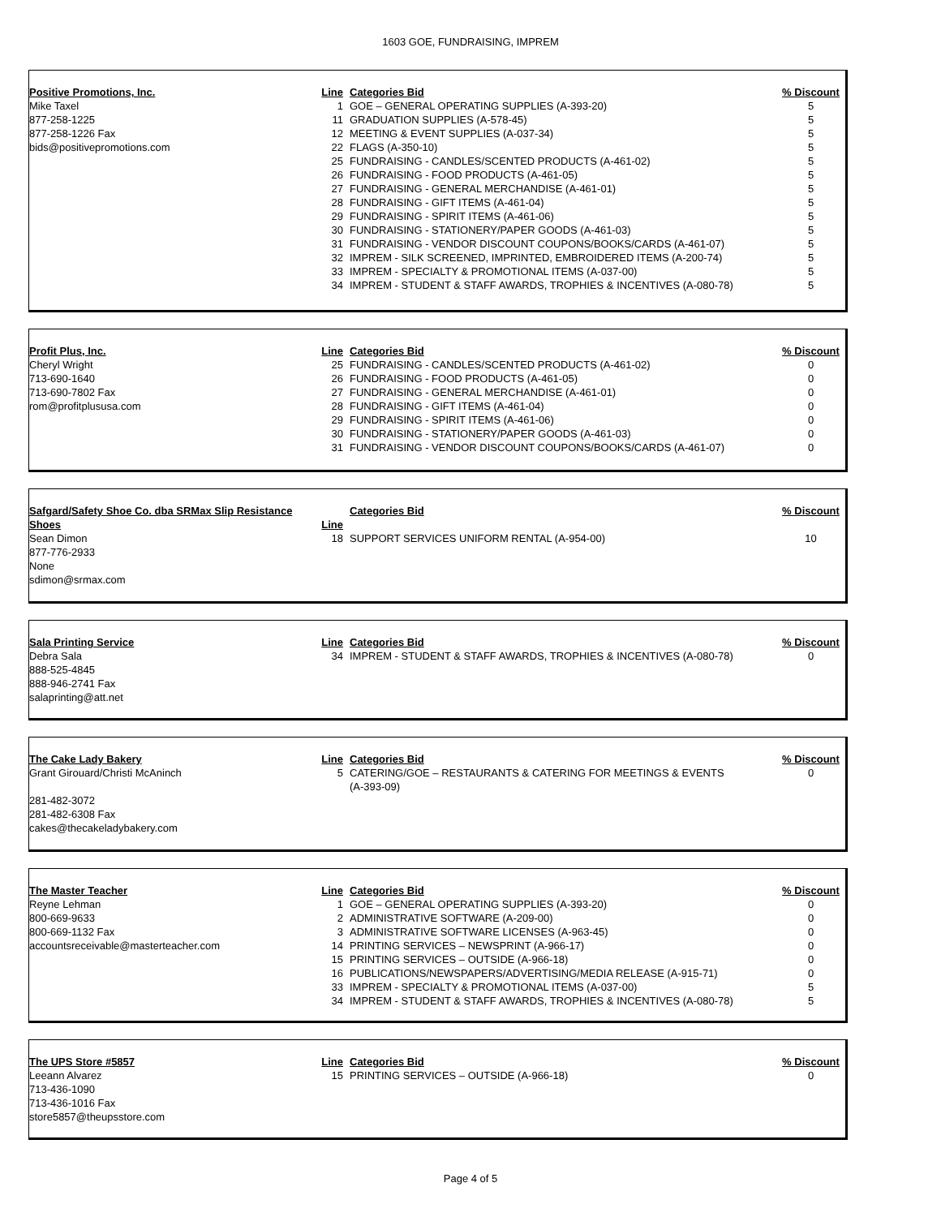1603 GOE, FUNDRAISING, IMPREM
| Positive Promotions, Inc. | Line | Categories Bid | % Discount |
| Mike Taxel | 1 | GOE – GENERAL OPERATING SUPPLIES (A-393-20) | 5 |
| 877-258-1225 | 11 | GRADUATION SUPPLIES (A-578-45) | 5 |
| 877-258-1226 Fax | 12 | MEETING & EVENT SUPPLIES (A-037-34) | 5 |
| bids@positivepromotions.com | 22 | FLAGS (A-350-10) | 5 |
| | 25 | FUNDRAISING - CANDLES/SCENTED PRODUCTS (A-461-02) | 5 |
| | 26 | FUNDRAISING - FOOD PRODUCTS (A-461-05) | 5 |
| | 27 | FUNDRAISING - GENERAL MERCHANDISE (A-461-01) | 5 |
| | 28 | FUNDRAISING - GIFT ITEMS (A-461-04) | 5 |
| | 29 | FUNDRAISING - SPIRIT ITEMS (A-461-06) | 5 |
| | 30 | FUNDRAISING - STATIONERY/PAPER GOODS (A-461-03) | 5 |
| | 31 | FUNDRAISING - VENDOR DISCOUNT COUPONS/BOOKS/CARDS (A-461-07) | 5 |
| | 32 | IMPREM - SILK SCREENED, IMPRINTED, EMBROIDERED ITEMS (A-200-74) | 5 |
| | 33 | IMPREM - SPECIALTY & PROMOTIONAL ITEMS (A-037-00) | 5 |
| | 34 | IMPREM - STUDENT & STAFF AWARDS, TROPHIES & INCENTIVES (A-080-78) | 5 |
| Profit Plus, Inc. | Line | Categories Bid | % Discount |
| Cheryl Wright | 25 | FUNDRAISING - CANDLES/SCENTED PRODUCTS (A-461-02) | 0 |
| 713-690-1640 | 26 | FUNDRAISING - FOOD PRODUCTS (A-461-05) | 0 |
| 713-690-7802 Fax | 27 | FUNDRAISING - GENERAL MERCHANDISE (A-461-01) | 0 |
| rom@profitplususa.com | 28 | FUNDRAISING - GIFT ITEMS (A-461-04) | 0 |
| | 29 | FUNDRAISING - SPIRIT ITEMS (A-461-06) | 0 |
| | 30 | FUNDRAISING - STATIONERY/PAPER GOODS (A-461-03) | 0 |
| | 31 | FUNDRAISING - VENDOR DISCOUNT COUPONS/BOOKS/CARDS (A-461-07) | 0 |
| Safgard/Safety Shoe Co. dba SRMax Slip Resistance Shoes | Line | Categories Bid | % Discount |
| Sean Dimon 877-776-2933 None sdimon@srmax.com | 18 | SUPPORT SERVICES UNIFORM RENTAL (A-954-00) | 10 |
| Sala Printing Service | Line | Categories Bid | % Discount |
| Debra Sala 888-525-4845 888-946-2741 Fax salaprinting@att.net | 34 | IMPREM - STUDENT & STAFF AWARDS, TROPHIES & INCENTIVES (A-080-78) | 0 |
| The Cake Lady Bakery | Line | Categories Bid | % Discount |
| Grant Girouard/Christi McAninch 281-482-3072 281-482-6308 Fax cakes@thecakeladybakery.com | 5 | CATERING/GOE – RESTAURANTS & CATERING FOR MEETINGS & EVENTS (A-393-09) | 0 |
| The Master Teacher | Line | Categories Bid | % Discount |
| Reyne Lehman | 1 | GOE – GENERAL OPERATING SUPPLIES (A-393-20) | 0 |
| 800-669-9633 | 2 | ADMINISTRATIVE SOFTWARE (A-209-00) | 0 |
| 800-669-1132 Fax | 3 | ADMINISTRATIVE SOFTWARE LICENSES (A-963-45) | 0 |
| accountsreceivable@masterteacher.com | 14 | PRINTING SERVICES – NEWSPRINT (A-966-17) | 0 |
| | 15 | PRINTING SERVICES – OUTSIDE (A-966-18) | 0 |
| | 16 | PUBLICATIONS/NEWSPAPERS/ADVERTISING/MEDIA RELEASE (A-915-71) | 0 |
| | 33 | IMPREM - SPECIALTY & PROMOTIONAL ITEMS (A-037-00) | 5 |
| | 34 | IMPREM - STUDENT & STAFF AWARDS, TROPHIES & INCENTIVES (A-080-78) | 5 |
| The UPS Store #5857 | Line | Categories Bid | % Discount |
| Leeann Alvarez 713-436-1090 713-436-1016 Fax store5857@theupsstore.com | 15 | PRINTING SERVICES – OUTSIDE (A-966-18) | 0 |
Page 4 of 5